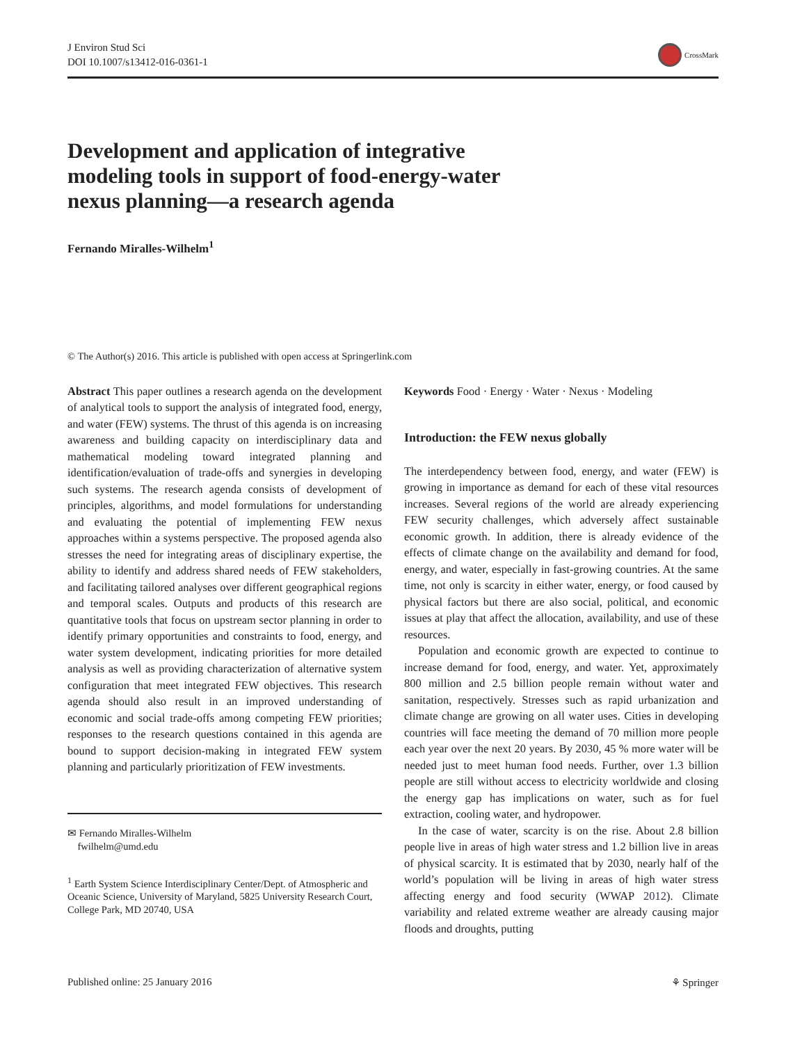J Environ Stud Sci
DOI 10.1007/s13412-016-0361-1
CrossMark
Development and application of integrative modeling tools in support of food-energy-water nexus planning—a research agenda
Fernando Miralles-Wilhelm<sup>1</sup>
© The Author(s) 2016. This article is published with open access at Springerlink.com
Abstract This paper outlines a research agenda on the development of analytical tools to support the analysis of integrated food, energy, and water (FEW) systems. The thrust of this agenda is on increasing awareness and building capacity on interdisciplinary data and mathematical modeling toward integrated planning and identification/evaluation of trade-offs and synergies in developing such systems. The research agenda consists of development of principles, algorithms, and model formulations for understanding and evaluating the potential of implementing FEW nexus approaches within a systems perspective. The proposed agenda also stresses the need for integrating areas of disciplinary expertise, the ability to identify and address shared needs of FEW stakeholders, and facilitating tailored analyses over different geographical regions and temporal scales. Outputs and products of this research are quantitative tools that focus on upstream sector planning in order to identify primary opportunities and constraints to food, energy, and water system development, indicating priorities for more detailed analysis as well as providing characterization of alternative system configuration that meet integrated FEW objectives. This research agenda should also result in an improved understanding of economic and social trade-offs among competing FEW priorities; responses to the research questions contained in this agenda are bound to support decision-making in integrated FEW system planning and particularly prioritization of FEW investments.
✉ Fernando Miralles-Wilhelm
fwilhelm@umd.edu
<sup>1</sup> Earth System Science Interdisciplinary Center/Dept. of Atmospheric and Oceanic Science, University of Maryland, 5825 University Research Court, College Park, MD 20740, USA
Keywords Food · Energy · Water · Nexus · Modeling
Introduction: the FEW nexus globally
The interdependency between food, energy, and water (FEW) is growing in importance as demand for each of these vital resources increases. Several regions of the world are already experiencing FEW security challenges, which adversely affect sustainable economic growth. In addition, there is already evidence of the effects of climate change on the availability and demand for food, energy, and water, especially in fast-growing countries. At the same time, not only is scarcity in either water, energy, or food caused by physical factors but there are also social, political, and economic issues at play that affect the allocation, availability, and use of these resources.
Population and economic growth are expected to continue to increase demand for food, energy, and water. Yet, approximately 800 million and 2.5 billion people remain without water and sanitation, respectively. Stresses such as rapid urbanization and climate change are growing on all water uses. Cities in developing countries will face meeting the demand of 70 million more people each year over the next 20 years. By 2030, 45 % more water will be needed just to meet human food needs. Further, over 1.3 billion people are still without access to electricity worldwide and closing the energy gap has implications on water, such as for fuel extraction, cooling water, and hydropower.
In the case of water, scarcity is on the rise. About 2.8 billion people live in areas of high water stress and 1.2 billion live in areas of physical scarcity. It is estimated that by 2030, nearly half of the world’s population will be living in areas of high water stress affecting energy and food security (WWAP 2012). Climate variability and related extreme weather are already causing major floods and droughts, putting
Published online: 25 January 2016 ⚘ Springer